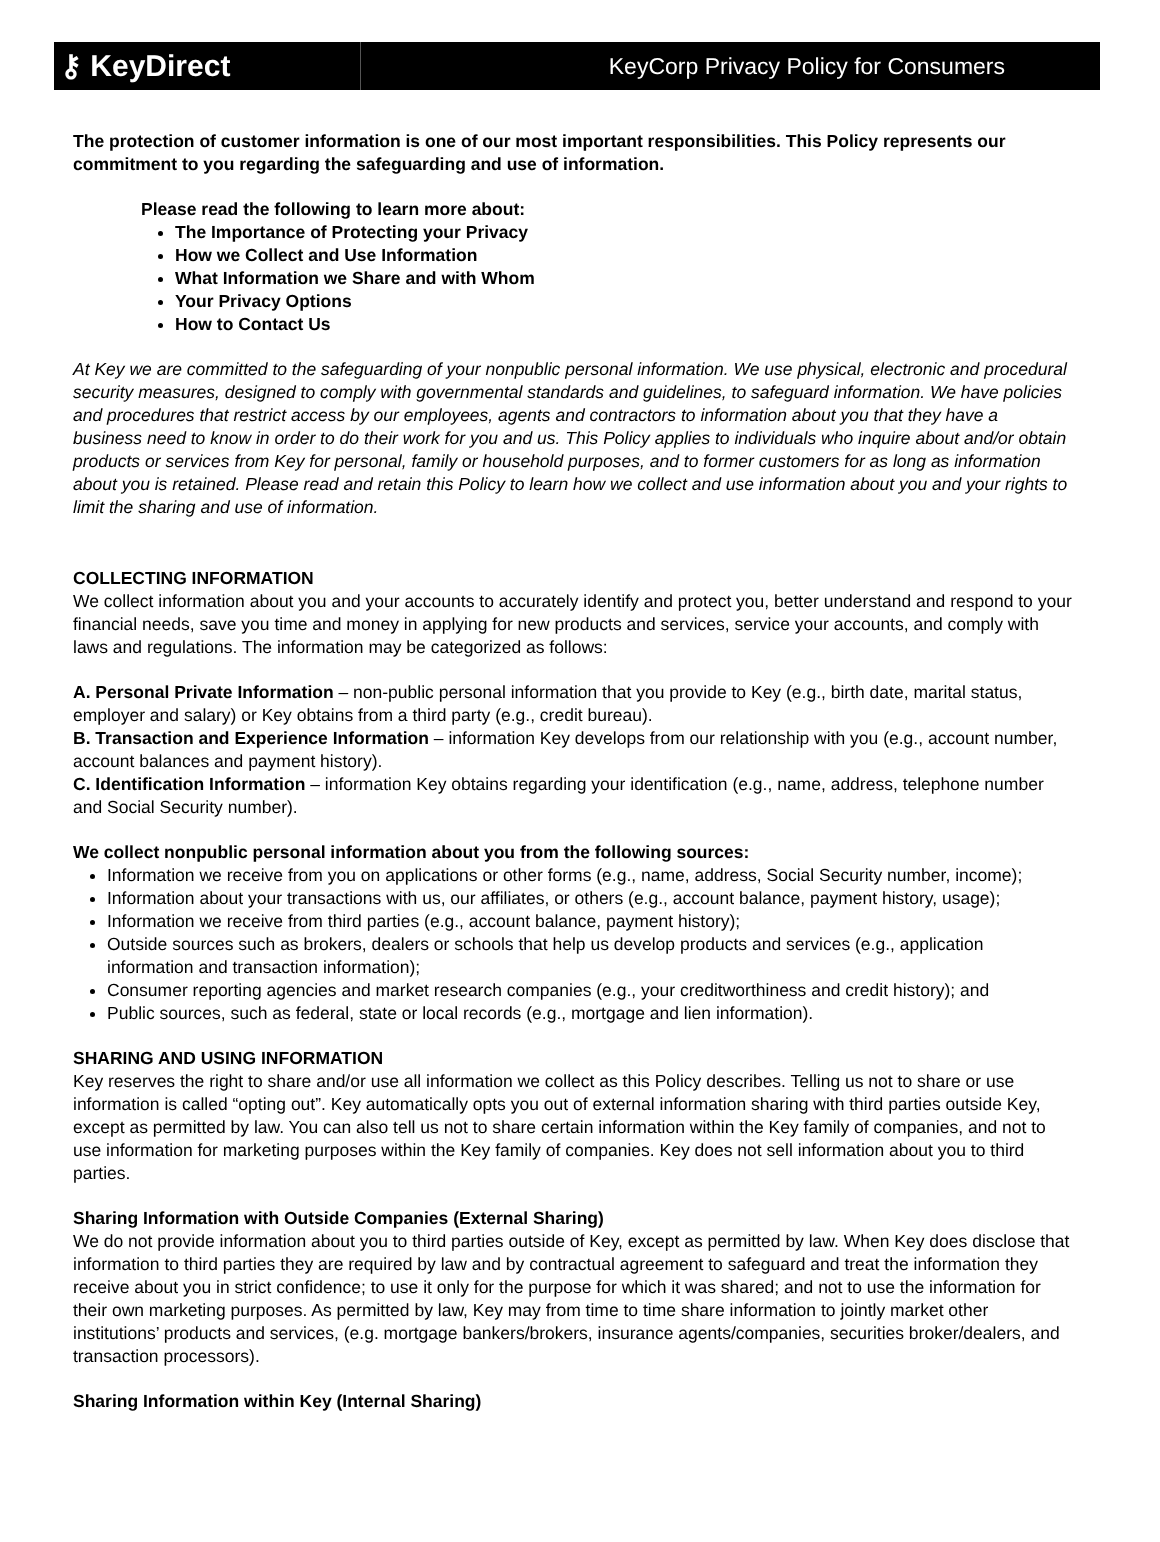⚷ KeyDirect
KeyCorp Privacy Policy for Consumers
The protection of customer information is one of our most important responsibilities. This Policy represents our commitment to you regarding the safeguarding and use of information.
Please read the following to learn more about:
The Importance of Protecting your Privacy
How we Collect and Use Information
What Information we Share and with Whom
Your Privacy Options
How to Contact Us
At Key we are committed to the safeguarding of your nonpublic personal information. We use physical, electronic and procedural security measures, designed to comply with governmental standards and guidelines, to safeguard information. We have policies and procedures that restrict access by our employees, agents and contractors to information about you that they have a business need to know in order to do their work for you and us. This Policy applies to individuals who inquire about and/or obtain products or services from Key for personal, family or household purposes, and to former customers for as long as information about you is retained. Please read and retain this Policy to learn how we collect and use information about you and your rights to limit the sharing and use of information.
COLLECTING INFORMATION
We collect information about you and your accounts to accurately identify and protect you, better understand and respond to your financial needs, save you time and money in applying for new products and services, service your accounts, and comply with laws and regulations. The information may be categorized as follows:
A. Personal Private Information – non-public personal information that you provide to Key (e.g., birth date, marital status, employer and salary) or Key obtains from a third party (e.g., credit bureau).
B. Transaction and Experience Information – information Key develops from our relationship with you (e.g., account number, account balances and payment history).
C. Identification Information – information Key obtains regarding your identification (e.g., name, address, telephone number and Social Security number).
We collect nonpublic personal information about you from the following sources:
Information we receive from you on applications or other forms (e.g., name, address, Social Security number, income);
Information about your transactions with us, our affiliates, or others (e.g., account balance, payment history, usage);
Information we receive from third parties (e.g., account balance, payment history);
Outside sources such as brokers, dealers or schools that help us develop products and services (e.g., application information and transaction information);
Consumer reporting agencies and market research companies (e.g., your creditworthiness and credit history); and
Public sources, such as federal, state or local records (e.g., mortgage and lien information).
SHARING AND USING INFORMATION
Key reserves the right to share and/or use all information we collect as this Policy describes. Telling us not to share or use information is called “opting out”. Key automatically opts you out of external information sharing with third parties outside Key, except as permitted by law. You can also tell us not to share certain information within the Key family of companies, and not to use information for marketing purposes within the Key family of companies. Key does not sell information about you to third parties.
Sharing Information with Outside Companies (External Sharing)
We do not provide information about you to third parties outside of Key, except as permitted by law. When Key does disclose that information to third parties they are required by law and by contractual agreement to safeguard and treat the information they receive about you in strict confidence; to use it only for the purpose for which it was shared; and not to use the information for their own marketing purposes. As permitted by law, Key may from time to time share information to jointly market other institutions’ products and services, (e.g. mortgage bankers/brokers, insurance agents/companies, securities broker/dealers, and transaction processors).
Sharing Information within Key (Internal Sharing)